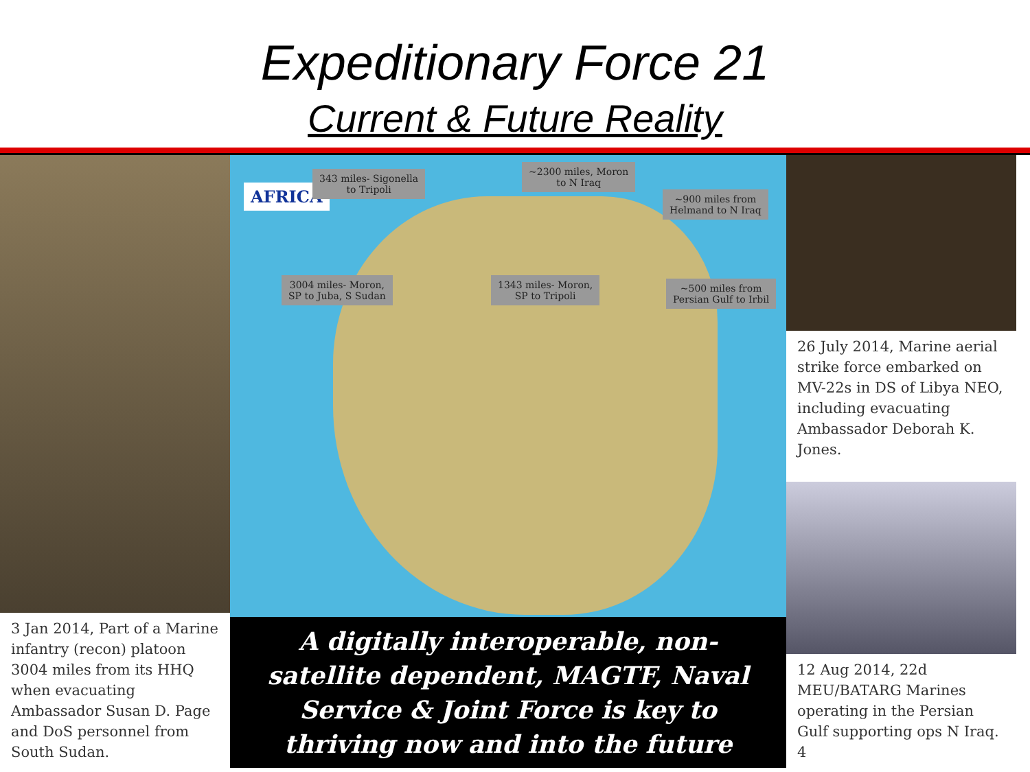Expeditionary Force 21
Current & Future Reality
3 Jan 2014, Part of a Marine infantry (recon) platoon 3004 miles from its HHQ when evacuating Ambassador Susan D. Page and DoS personnel from South Sudan.
AFRICA
343 miles- Sigonella
to Tripoli
~2300 miles, Moron
to N Iraq
~900 miles from
Helmand to N Iraq
3004 miles- Moron,
SP to Juba, S Sudan
1343 miles- Moron,
SP to Tripoli
~500 miles from
Persian Gulf to Irbil
A digitally interoperable, non-satellite dependent, MAGTF, Naval Service & Joint Force is key to thriving now and into the future
26 July 2014, Marine aerial strike force embarked on MV-22s in DS of Libya NEO, including evacuating Ambassador Deborah K. Jones.
12 Aug 2014, 22d MEU/BATARG Marines operating in the Persian Gulf supporting ops N Iraq. 4